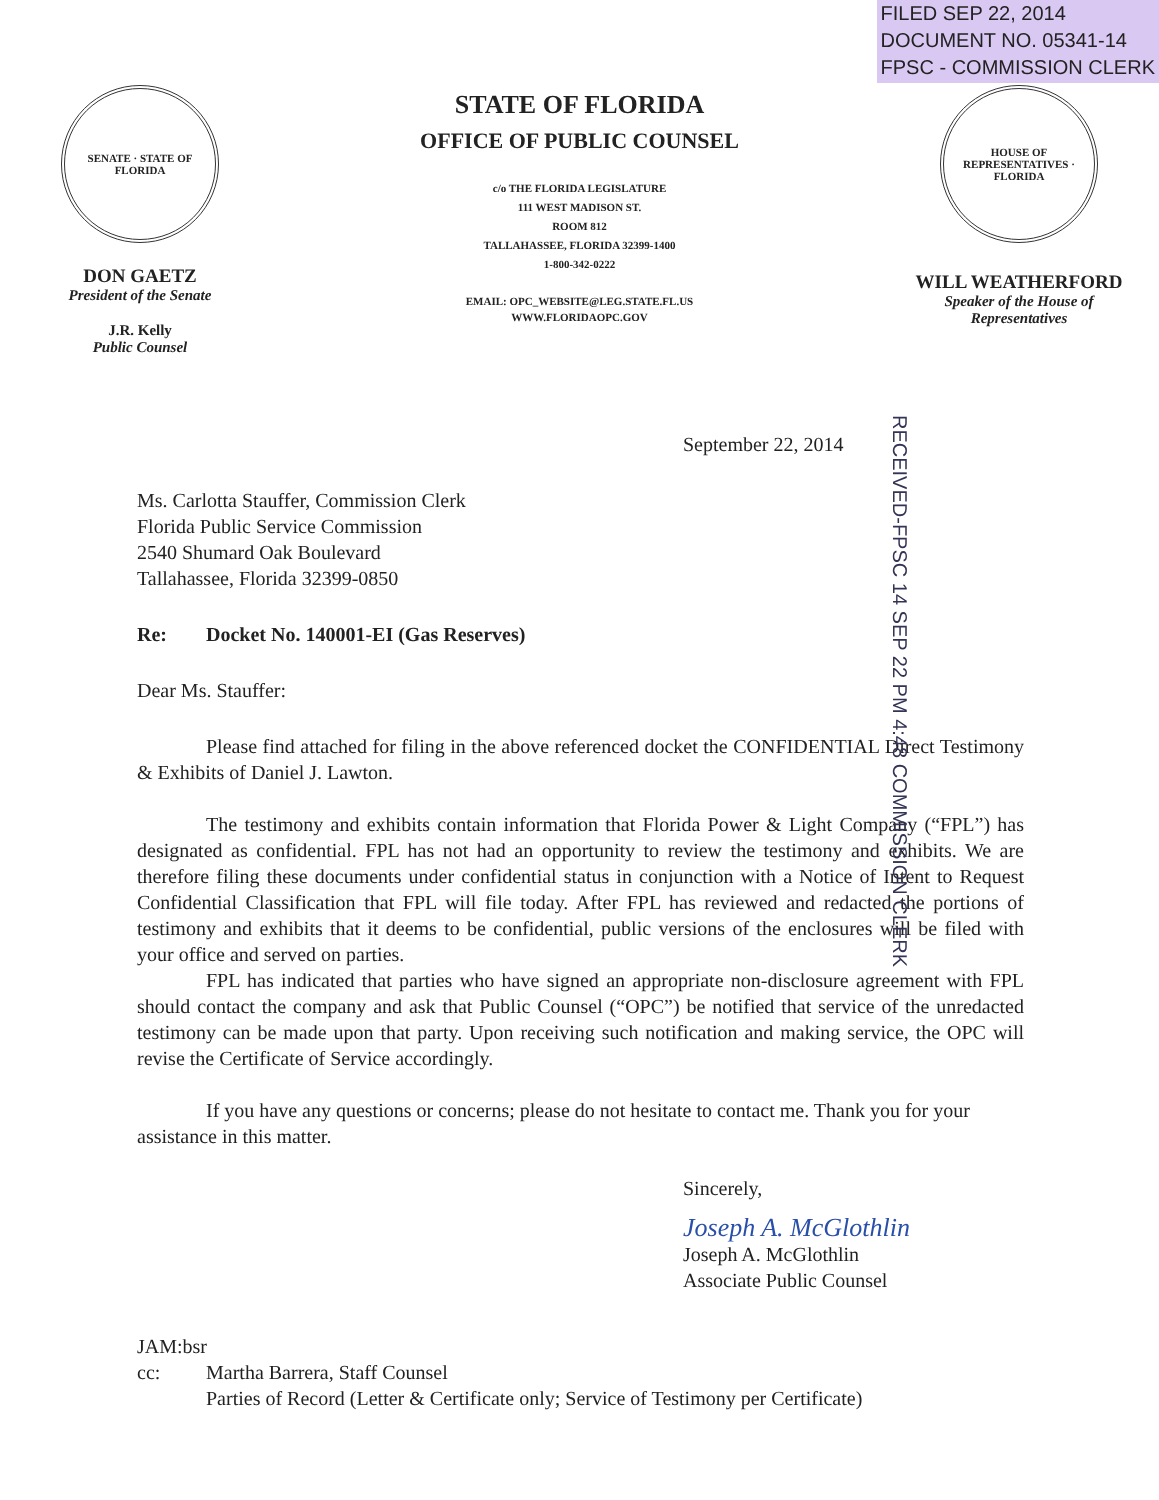FILED SEP 22, 2014
DOCUMENT NO. 05341-14
FPSC - COMMISSION CLERK
SENATE · STATE OF FLORIDA
DON GAETZ
President of the Senate
J.R. Kelly
Public Counsel
STATE OF FLORIDA
OFFICE OF PUBLIC COUNSEL
c/o THE FLORIDA LEGISLATURE
111 WEST MADISON ST.
ROOM 812
TALLAHASSEE, FLORIDA 32399-1400
1-800-342-0222
EMAIL: OPC_WEBSITE@LEG.STATE.FL.US
WWW.FLORIDAOPC.GOV
HOUSE OF REPRESENTATIVES · FLORIDA
WILL WEATHERFORD
Speaker of the House of
Representatives
RECEIVED-FPSC 14 SEP 22 PM 4:48 COMMISSION CLERK
September 22, 2014
Ms. Carlotta Stauffer, Commission Clerk
Florida Public Service Commission
2540 Shumard Oak Boulevard
Tallahassee, Florida 32399-0850
Re: Docket No. 140001-EI (Gas Reserves)
Dear Ms. Stauffer:
Please find attached for filing in the above referenced docket the CONFIDENTIAL Direct Testimony & Exhibits of Daniel J. Lawton.
The testimony and exhibits contain information that Florida Power & Light Company (“FPL”) has designated as confidential. FPL has not had an opportunity to review the testimony and exhibits. We are therefore filing these documents under confidential status in conjunction with a Notice of Intent to Request Confidential Classification that FPL will file today. After FPL has reviewed and redacted the portions of testimony and exhibits that it deems to be confidential, public versions of the enclosures will be filed with your office and served on parties.
FPL has indicated that parties who have signed an appropriate non-disclosure agreement with FPL should contact the company and ask that Public Counsel (“OPC”) be notified that service of the unredacted testimony can be made upon that party. Upon receiving such notification and making service, the OPC will revise the Certificate of Service accordingly.
If you have any questions or concerns; please do not hesitate to contact me. Thank you for your assistance in this matter.
Sincerely,
Joseph A. McGlothlin
Joseph A. McGlothlin
Associate Public Counsel
JAM:bsr
cc: Martha Barrera, Staff Counsel
Parties of Record (Letter & Certificate only; Service of Testimony per Certificate)